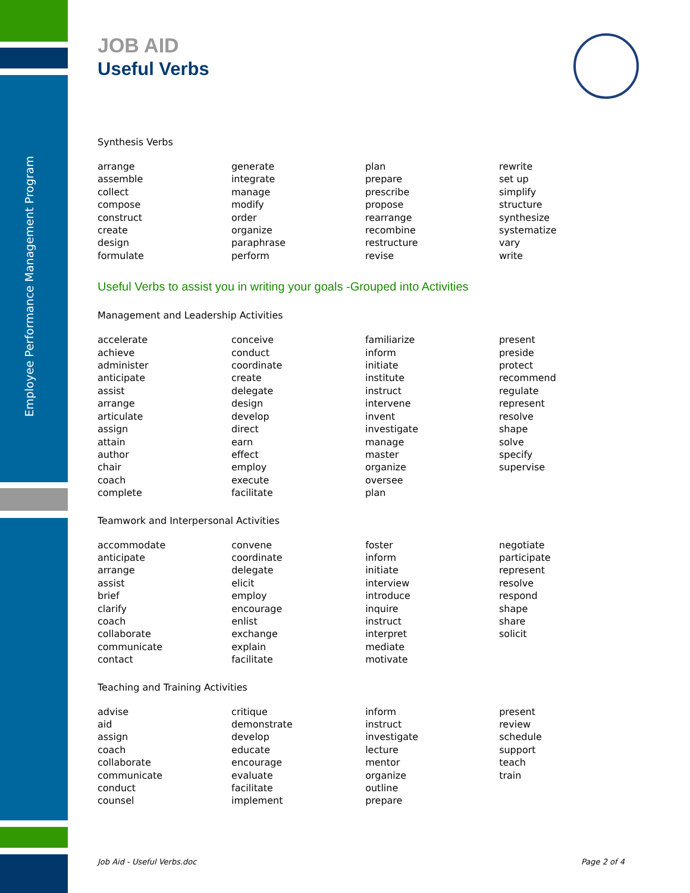Employee Performance Management Program
JOB AID
Useful Verbs
Synthesis Verbs
| arrange assemble collect compose construct create design formulate | generate integrate manage modify order organize paraphrase perform | plan prepare prescribe propose rearrange recombine restructure revise | rewrite set up simplify structure synthesize systematize vary write |
Useful Verbs to assist you in writing your goals -Grouped into Activities
Management and Leadership Activities
| accelerate achieve administer anticipate assist arrange articulate assign attain author chair coach complete | conceive conduct coordinate create delegate design develop direct earn effect employ execute facilitate | familiarize inform initiate institute instruct intervene invent investigate manage master organize oversee plan | present preside protect recommend regulate represent resolve shape solve specify supervise |
Teamwork and Interpersonal Activities
| accommodate anticipate arrange assist brief clarify coach collaborate communicate contact | convene coordinate delegate elicit employ encourage enlist exchange explain facilitate | foster inform initiate interview introduce inquire instruct interpret mediate motivate | negotiate participate represent resolve respond shape share solicit |
Teaching and Training Activities
| advise aid assign coach collaborate communicate conduct counsel | critique demonstrate develop educate encourage evaluate facilitate implement | inform instruct investigate lecture mentor organize outline prepare | present review schedule support teach train |
Job Aid - Useful Verbs.doc Page 2 of 4